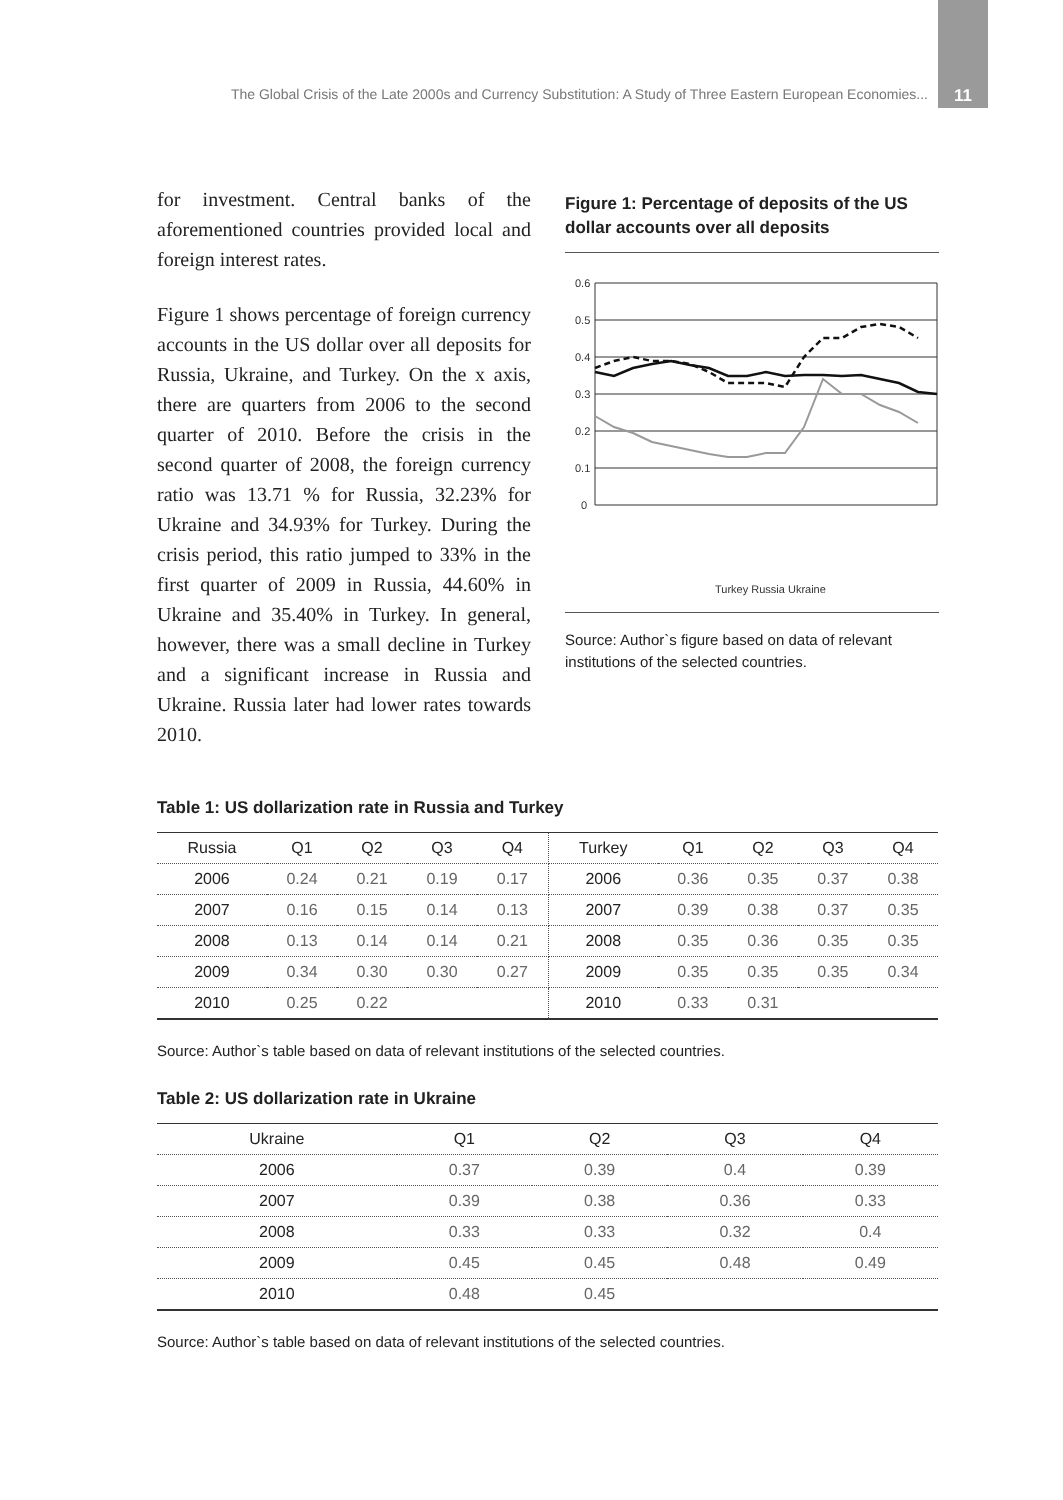The Global Crisis of the Late 2000s and Currency Substitution: A Study of Three Eastern European Economies... 11
for investment. Central banks of the aforementioned countries provided local and foreign interest rates.
Figure 1 shows percentage of foreign currency accounts in the US dollar over all deposits for Russia, Ukraine, and Turkey. On the x axis, there are quarters from 2006 to the second quarter of 2010. Before the crisis in the second quarter of 2008, the foreign currency ratio was 13.71 % for Russia, 32.23% for Ukraine and 34.93% for Turkey. During the crisis period, this ratio jumped to 33% in the first quarter of 2009 in Russia, 44.60% in Ukraine and 35.40% in Turkey. In general, however, there was a small decline in Turkey and a significant increase in Russia and Ukraine. Russia later had lower rates towards 2010.
Figure 1: Percentage of deposits of the US dollar accounts over all deposits
0.6
0.5
0.4
0.3
0.2
0.1
0
Turkey Russia Ukraine
Source: Author`s figure based on data of relevant institutions of the selected countries.
Table 1: US dollarization rate in Russia and Turkey
| Russia | Q1 | Q2 | Q3 | Q4 | Turkey | Q1 | Q2 | Q3 | Q4 |
| --- | --- | --- | --- | --- | --- | --- | --- | --- | --- |
| 2006 | 0.24 | 0.21 | 0.19 | 0.17 | 2006 | 0.36 | 0.35 | 0.37 | 0.38 |
| 2007 | 0.16 | 0.15 | 0.14 | 0.13 | 2007 | 0.39 | 0.38 | 0.37 | 0.35 |
| 2008 | 0.13 | 0.14 | 0.14 | 0.21 | 2008 | 0.35 | 0.36 | 0.35 | 0.35 |
| 2009 | 0.34 | 0.30 | 0.30 | 0.27 | 2009 | 0.35 | 0.35 | 0.35 | 0.34 |
| 2010 | 0.25 | 0.22 | | | 2010 | 0.33 | 0.31 | | |
Source: Author`s table based on data of relevant institutions of the selected countries.
Table 2: US dollarization rate in Ukraine
| Ukraine | Q1 | Q2 | Q3 | Q4 |
| --- | --- | --- | --- | --- |
| 2006 | 0.37 | 0.39 | 0.4 | 0.39 |
| 2007 | 0.39 | 0.38 | 0.36 | 0.33 |
| 2008 | 0.33 | 0.33 | 0.32 | 0.4 |
| 2009 | 0.45 | 0.45 | 0.48 | 0.49 |
| 2010 | 0.48 | 0.45 | | |
Source: Author`s table based on data of relevant institutions of the selected countries.